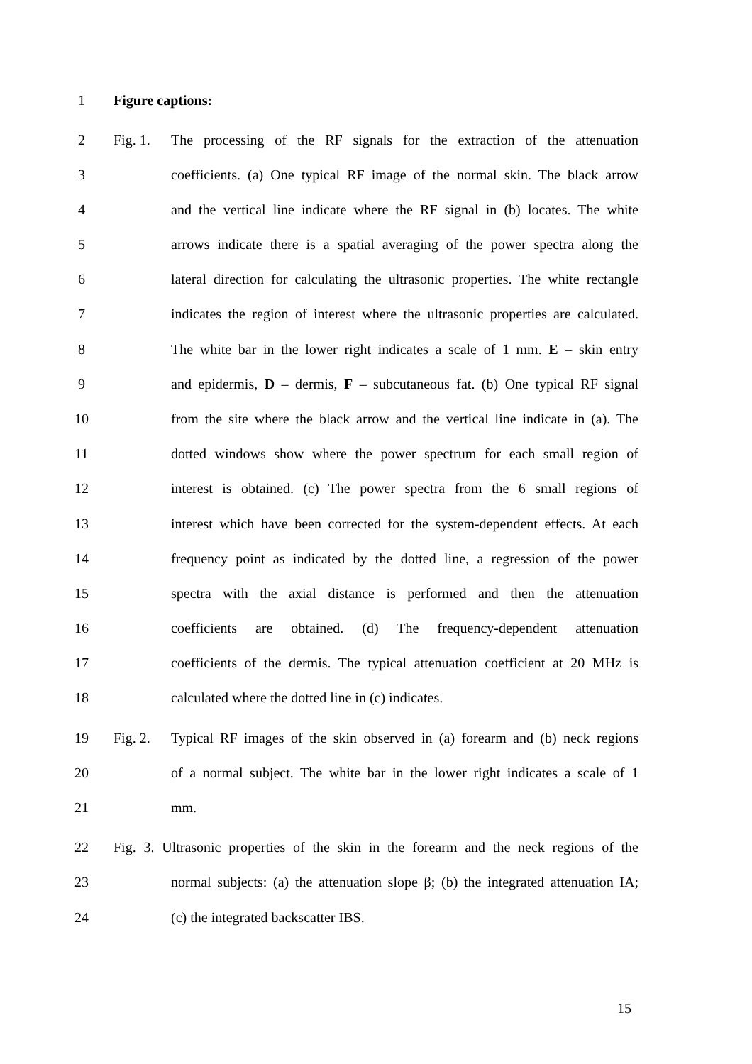1 Figure captions:
2 Fig. 1. The processing of the RF signals for the extraction of the attenuation
3 coefficients. (a) One typical RF image of the normal skin. The black arrow
4 and the vertical line indicate where the RF signal in (b) locates. The white
5 arrows indicate there is a spatial averaging of the power spectra along the
6 lateral direction for calculating the ultrasonic properties. The white rectangle
7 indicates the region of interest where the ultrasonic properties are calculated.
8 The white bar in the lower right indicates a scale of 1 mm. E – skin entry
9 and epidermis, D – dermis, F – subcutaneous fat. (b) One typical RF signal
10 from the site where the black arrow and the vertical line indicate in (a). The
11 dotted windows show where the power spectrum for each small region of
12 interest is obtained. (c) The power spectra from the 6 small regions of
13 interest which have been corrected for the system-dependent effects. At each
14 frequency point as indicated by the dotted line, a regression of the power
15 spectra with the axial distance is performed and then the attenuation
16 coefficients are obtained. (d) The frequency-dependent attenuation
17 coefficients of the dermis. The typical attenuation coefficient at 20 MHz is
18 calculated where the dotted line in (c) indicates.
19 Fig. 2. Typical RF images of the skin observed in (a) forearm and (b) neck regions
20 of a normal subject. The white bar in the lower right indicates a scale of 1
21 mm.
22 Fig. 3. Ultrasonic properties of the skin in the forearm and the neck regions of the
23 normal subjects: (a) the attenuation slope β; (b) the integrated attenuation IA;
24 (c) the integrated backscatter IBS.
15